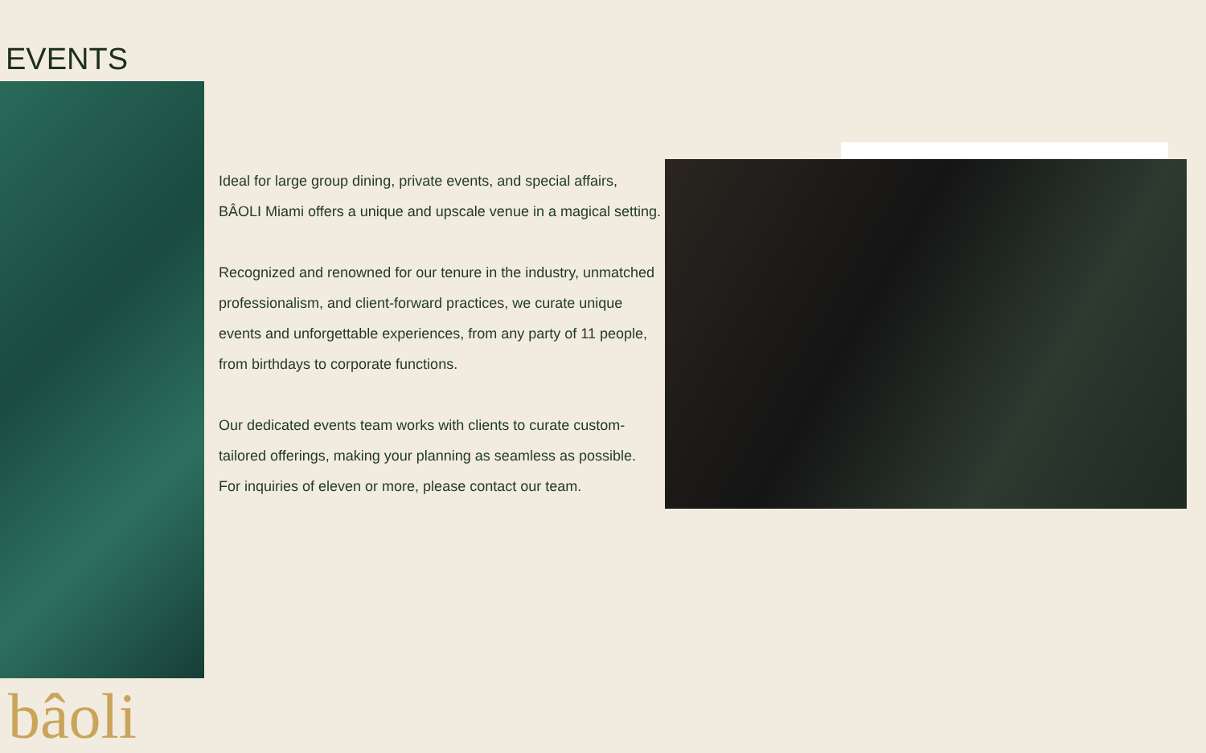EVENTS
bâoli
Ideal for large group dining, private events, and special affairs, BÂOLI Miami offers a unique and upscale venue in a magical setting.
Recognized and renowned for our tenure in the industry, unmatched professionalism, and client-forward practices, we curate unique events and unforgettable experiences, from any party of 11 people, from birthdays to corporate functions.
Our dedicated events team works with clients to curate custom-tailored offerings, making your planning as seamless as possible. For inquiries of eleven or more, please contact our team.